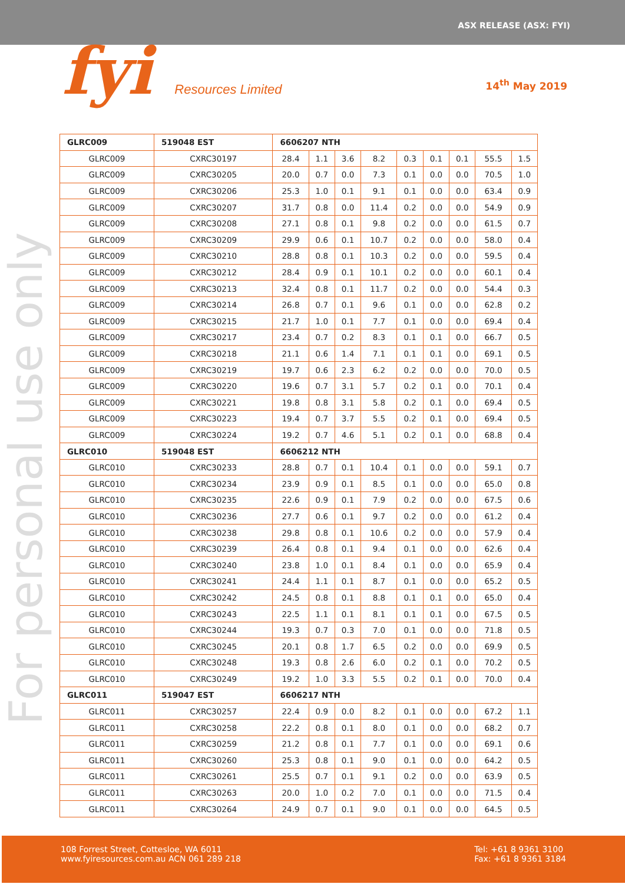ASX RELEASE (ASX: FYI)
fyi Resources Limited 14<sup>th</sup> May 2019
For personal use only
| GLRC009 | 519048 EST | 6606207 NTH | | | | | | | | |
| --- | --- | --- | --- | --- | --- | --- | --- | --- | --- | --- |
| GLRC009 | CXRC30197 | 28.4 | 1.1 | 3.6 | 8.2 | 0.3 | 0.1 | 0.1 | 55.5 | 1.5 |
| GLRC009 | CXRC30205 | 20.0 | 0.7 | 0.0 | 7.3 | 0.1 | 0.0 | 0.0 | 70.5 | 1.0 |
| GLRC009 | CXRC30206 | 25.3 | 1.0 | 0.1 | 9.1 | 0.1 | 0.0 | 0.0 | 63.4 | 0.9 |
| GLRC009 | CXRC30207 | 31.7 | 0.8 | 0.0 | 11.4 | 0.2 | 0.0 | 0.0 | 54.9 | 0.9 |
| GLRC009 | CXRC30208 | 27.1 | 0.8 | 0.1 | 9.8 | 0.2 | 0.0 | 0.0 | 61.5 | 0.7 |
| GLRC009 | CXRC30209 | 29.9 | 0.6 | 0.1 | 10.7 | 0.2 | 0.0 | 0.0 | 58.0 | 0.4 |
| GLRC009 | CXRC30210 | 28.8 | 0.8 | 0.1 | 10.3 | 0.2 | 0.0 | 0.0 | 59.5 | 0.4 |
| GLRC009 | CXRC30212 | 28.4 | 0.9 | 0.1 | 10.1 | 0.2 | 0.0 | 0.0 | 60.1 | 0.4 |
| GLRC009 | CXRC30213 | 32.4 | 0.8 | 0.1 | 11.7 | 0.2 | 0.0 | 0.0 | 54.4 | 0.3 |
| GLRC009 | CXRC30214 | 26.8 | 0.7 | 0.1 | 9.6 | 0.1 | 0.0 | 0.0 | 62.8 | 0.2 |
| GLRC009 | CXRC30215 | 21.7 | 1.0 | 0.1 | 7.7 | 0.1 | 0.0 | 0.0 | 69.4 | 0.4 |
| GLRC009 | CXRC30217 | 23.4 | 0.7 | 0.2 | 8.3 | 0.1 | 0.1 | 0.0 | 66.7 | 0.5 |
| GLRC009 | CXRC30218 | 21.1 | 0.6 | 1.4 | 7.1 | 0.1 | 0.1 | 0.0 | 69.1 | 0.5 |
| GLRC009 | CXRC30219 | 19.7 | 0.6 | 2.3 | 6.2 | 0.2 | 0.0 | 0.0 | 70.0 | 0.5 |
| GLRC009 | CXRC30220 | 19.6 | 0.7 | 3.1 | 5.7 | 0.2 | 0.1 | 0.0 | 70.1 | 0.4 |
| GLRC009 | CXRC30221 | 19.8 | 0.8 | 3.1 | 5.8 | 0.2 | 0.1 | 0.0 | 69.4 | 0.5 |
| GLRC009 | CXRC30223 | 19.4 | 0.7 | 3.7 | 5.5 | 0.2 | 0.1 | 0.0 | 69.4 | 0.5 |
| GLRC009 | CXRC30224 | 19.2 | 0.7 | 4.6 | 5.1 | 0.2 | 0.1 | 0.0 | 68.8 | 0.4 |
| GLRC010 | 519048 EST | 6606212 NTH | | | | | | | | |
| GLRC010 | CXRC30233 | 28.8 | 0.7 | 0.1 | 10.4 | 0.1 | 0.0 | 0.0 | 59.1 | 0.7 |
| GLRC010 | CXRC30234 | 23.9 | 0.9 | 0.1 | 8.5 | 0.1 | 0.0 | 0.0 | 65.0 | 0.8 |
| GLRC010 | CXRC30235 | 22.6 | 0.9 | 0.1 | 7.9 | 0.2 | 0.0 | 0.0 | 67.5 | 0.6 |
| GLRC010 | CXRC30236 | 27.7 | 0.6 | 0.1 | 9.7 | 0.2 | 0.0 | 0.0 | 61.2 | 0.4 |
| GLRC010 | CXRC30238 | 29.8 | 0.8 | 0.1 | 10.6 | 0.2 | 0.0 | 0.0 | 57.9 | 0.4 |
| GLRC010 | CXRC30239 | 26.4 | 0.8 | 0.1 | 9.4 | 0.1 | 0.0 | 0.0 | 62.6 | 0.4 |
| GLRC010 | CXRC30240 | 23.8 | 1.0 | 0.1 | 8.4 | 0.1 | 0.0 | 0.0 | 65.9 | 0.4 |
| GLRC010 | CXRC30241 | 24.4 | 1.1 | 0.1 | 8.7 | 0.1 | 0.0 | 0.0 | 65.2 | 0.5 |
| GLRC010 | CXRC30242 | 24.5 | 0.8 | 0.1 | 8.8 | 0.1 | 0.1 | 0.0 | 65.0 | 0.4 |
| GLRC010 | CXRC30243 | 22.5 | 1.1 | 0.1 | 8.1 | 0.1 | 0.1 | 0.0 | 67.5 | 0.5 |
| GLRC010 | CXRC30244 | 19.3 | 0.7 | 0.3 | 7.0 | 0.1 | 0.0 | 0.0 | 71.8 | 0.5 |
| GLRC010 | CXRC30245 | 20.1 | 0.8 | 1.7 | 6.5 | 0.2 | 0.0 | 0.0 | 69.9 | 0.5 |
| GLRC010 | CXRC30248 | 19.3 | 0.8 | 2.6 | 6.0 | 0.2 | 0.1 | 0.0 | 70.2 | 0.5 |
| GLRC010 | CXRC30249 | 19.2 | 1.0 | 3.3 | 5.5 | 0.2 | 0.1 | 0.0 | 70.0 | 0.4 |
| GLRC011 | 519047 EST | 6606217 NTH | | | | | | | | |
| GLRC011 | CXRC30257 | 22.4 | 0.9 | 0.0 | 8.2 | 0.1 | 0.0 | 0.0 | 67.2 | 1.1 |
| GLRC011 | CXRC30258 | 22.2 | 0.8 | 0.1 | 8.0 | 0.1 | 0.0 | 0.0 | 68.2 | 0.7 |
| GLRC011 | CXRC30259 | 21.2 | 0.8 | 0.1 | 7.7 | 0.1 | 0.0 | 0.0 | 69.1 | 0.6 |
| GLRC011 | CXRC30260 | 25.3 | 0.8 | 0.1 | 9.0 | 0.1 | 0.0 | 0.0 | 64.2 | 0.5 |
| GLRC011 | CXRC30261 | 25.5 | 0.7 | 0.1 | 9.1 | 0.2 | 0.0 | 0.0 | 63.9 | 0.5 |
| GLRC011 | CXRC30263 | 20.0 | 1.0 | 0.2 | 7.0 | 0.1 | 0.0 | 0.0 | 71.5 | 0.4 |
| GLRC011 | CXRC30264 | 24.9 | 0.7 | 0.1 | 9.0 | 0.1 | 0.0 | 0.0 | 64.5 | 0.5 |
108 Forrest Street, Cottesloe, WA 6011
www.fyiresources.com.au ACN 061 289 218
Tel: +61 8 9361 3100
Fax: +61 8 9361 3184